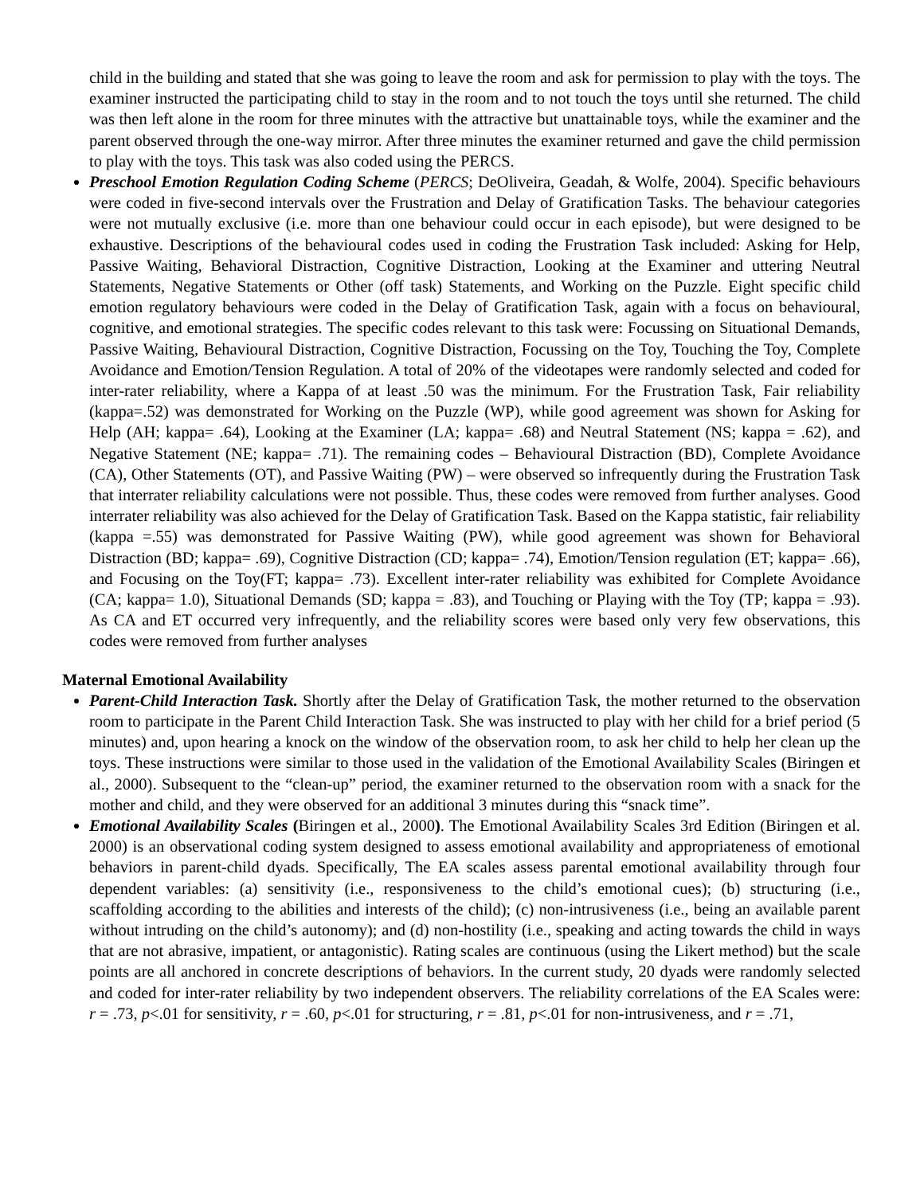child in the building and stated that she was going to leave the room and ask for permission to play with the toys. The examiner instructed the participating child to stay in the room and to not touch the toys until she returned. The child was then left alone in the room for three minutes with the attractive but unattainable toys, while the examiner and the parent observed through the one-way mirror. After three minutes the examiner returned and gave the child permission to play with the toys. This task was also coded using the PERCS.
Preschool Emotion Regulation Coding Scheme (PERCS; DeOliveira, Geadah, & Wolfe, 2004). Specific behaviours were coded in five-second intervals over the Frustration and Delay of Gratification Tasks. The behaviour categories were not mutually exclusive (i.e. more than one behaviour could occur in each episode), but were designed to be exhaustive. Descriptions of the behavioural codes used in coding the Frustration Task included: Asking for Help, Passive Waiting, Behavioral Distraction, Cognitive Distraction, Looking at the Examiner and uttering Neutral Statements, Negative Statements or Other (off task) Statements, and Working on the Puzzle. Eight specific child emotion regulatory behaviours were coded in the Delay of Gratification Task, again with a focus on behavioural, cognitive, and emotional strategies. The specific codes relevant to this task were: Focussing on Situational Demands, Passive Waiting, Behavioural Distraction, Cognitive Distraction, Focussing on the Toy, Touching the Toy, Complete Avoidance and Emotion/Tension Regulation. A total of 20% of the videotapes were randomly selected and coded for inter-rater reliability, where a Kappa of at least .50 was the minimum. For the Frustration Task, Fair reliability (kappa=.52) was demonstrated for Working on the Puzzle (WP), while good agreement was shown for Asking for Help (AH; kappa= .64), Looking at the Examiner (LA; kappa= .68) and Neutral Statement (NS; kappa = .62), and Negative Statement (NE; kappa= .71). The remaining codes – Behavioural Distraction (BD), Complete Avoidance (CA), Other Statements (OT), and Passive Waiting (PW) – were observed so infrequently during the Frustration Task that interrater reliability calculations were not possible. Thus, these codes were removed from further analyses. Good interrater reliability was also achieved for the Delay of Gratification Task. Based on the Kappa statistic, fair reliability (kappa =.55) was demonstrated for Passive Waiting (PW), while good agreement was shown for Behavioral Distraction (BD; kappa= .69), Cognitive Distraction (CD; kappa= .74), Emotion/Tension regulation (ET; kappa= .66), and Focusing on the Toy(FT; kappa= .73). Excellent inter-rater reliability was exhibited for Complete Avoidance (CA; kappa= 1.0), Situational Demands (SD; kappa = .83), and Touching or Playing with the Toy (TP; kappa = .93). As CA and ET occurred very infrequently, and the reliability scores were based only very few observations, this codes were removed from further analyses
Maternal Emotional Availability
Parent-Child Interaction Task. Shortly after the Delay of Gratification Task, the mother returned to the observation room to participate in the Parent Child Interaction Task. She was instructed to play with her child for a brief period (5 minutes) and, upon hearing a knock on the window of the observation room, to ask her child to help her clean up the toys. These instructions were similar to those used in the validation of the Emotional Availability Scales (Biringen et al., 2000). Subsequent to the “clean-up” period, the examiner returned to the observation room with a snack for the mother and child, and they were observed for an additional 3 minutes during this “snack time”.
Emotional Availability Scales (Biringen et al., 2000). The Emotional Availability Scales 3rd Edition (Biringen et al. 2000) is an observational coding system designed to assess emotional availability and appropriateness of emotional behaviors in parent-child dyads. Specifically, The EA scales assess parental emotional availability through four dependent variables: (a) sensitivity (i.e., responsiveness to the child’s emotional cues); (b) structuring (i.e., scaffolding according to the abilities and interests of the child); (c) non-intrusiveness (i.e., being an available parent without intruding on the child’s autonomy); and (d) non-hostility (i.e., speaking and acting towards the child in ways that are not abrasive, impatient, or antagonistic). Rating scales are continuous (using the Likert method) but the scale points are all anchored in concrete descriptions of behaviors. In the current study, 20 dyads were randomly selected and coded for inter-rater reliability by two independent observers. The reliability correlations of the EA Scales were: r = .73, p<.01 for sensitivity, r = .60, p<.01 for structuring, r = .81, p<.01 for non-intrusiveness, and r = .71,